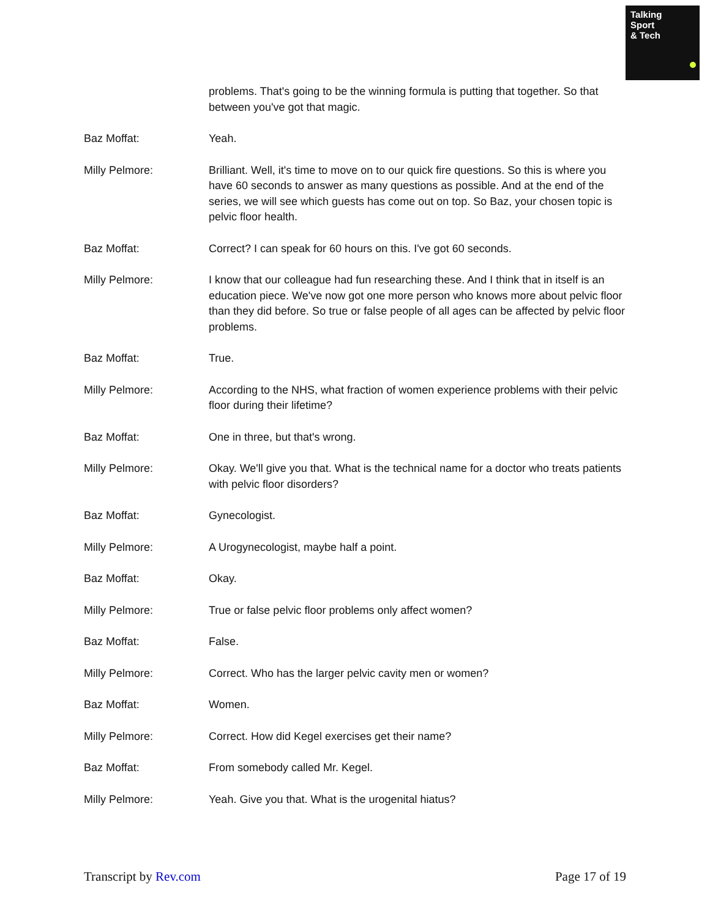Talking
Sport
& Tech
problems. That's going to be the winning formula is putting that together. So that between you've got that magic.
Baz Moffat: Yeah.
Milly Pelmore: Brilliant. Well, it's time to move on to our quick fire questions. So this is where you have 60 seconds to answer as many questions as possible. And at the end of the series, we will see which guests has come out on top. So Baz, your chosen topic is pelvic floor health.
Baz Moffat: Correct? I can speak for 60 hours on this. I've got 60 seconds.
Milly Pelmore: I know that our colleague had fun researching these. And I think that in itself is an education piece. We've now got one more person who knows more about pelvic floor than they did before. So true or false people of all ages can be affected by pelvic floor problems.
Baz Moffat: True.
Milly Pelmore: According to the NHS, what fraction of women experience problems with their pelvic floor during their lifetime?
Baz Moffat: One in three, but that's wrong.
Milly Pelmore: Okay. We'll give you that. What is the technical name for a doctor who treats patients with pelvic floor disorders?
Baz Moffat: Gynecologist.
Milly Pelmore: A Urogynecologist, maybe half a point.
Baz Moffat: Okay.
Milly Pelmore: True or false pelvic floor problems only affect women?
Baz Moffat: False.
Milly Pelmore: Correct. Who has the larger pelvic cavity men or women?
Baz Moffat: Women.
Milly Pelmore: Correct. How did Kegel exercises get their name?
Baz Moffat: From somebody called Mr. Kegel.
Milly Pelmore: Yeah. Give you that. What is the urogenital hiatus?
Transcript by Rev.com Page 17 of 19